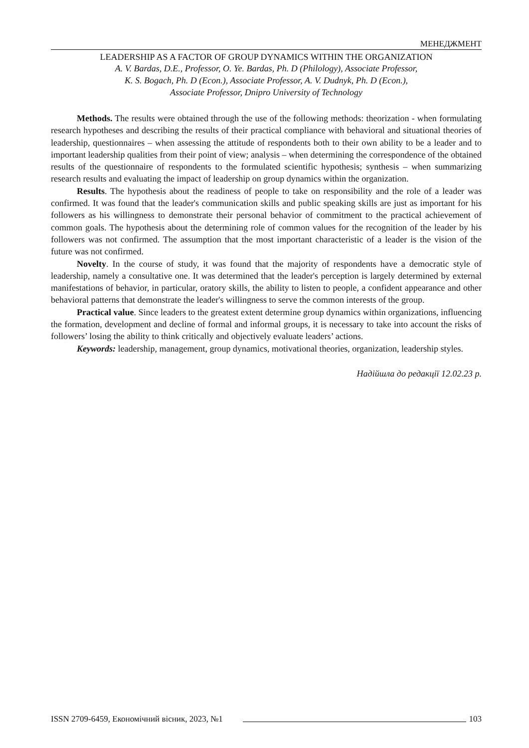МЕНЕДЖМЕНТ
LEADERSHIP AS A FACTOR OF GROUP DYNAMICS WITHIN THE ORGANIZATION
A. V. Bardas, D.E., Professor, O. Ye. Bardas, Ph. D (Philology), Associate Professor,
K. S. Bogach, Ph. D (Econ.), Associate Professor, A. V. Dudnyk, Ph. D (Econ.),
Associate Professor, Dnipro University of Technology
Methods. The results were obtained through the use of the following methods: theorization - when formulating research hypotheses and describing the results of their practical compliance with behavioral and situational theories of leadership, questionnaires – when assessing the attitude of respondents both to their own ability to be a leader and to important leadership qualities from their point of view; analysis – when determining the correspondence of the obtained results of the questionnaire of respondents to the formulated scientific hypothesis; synthesis – when summarizing research results and evaluating the impact of leadership on group dynamics within the organization.
Results. The hypothesis about the readiness of people to take on responsibility and the role of a leader was confirmed. It was found that the leader's communication skills and public speaking skills are just as important for his followers as his willingness to demonstrate their personal behavior of commitment to the practical achievement of common goals. The hypothesis about the determining role of common values for the recognition of the leader by his followers was not confirmed. The assumption that the most important characteristic of a leader is the vision of the future was not confirmed.
Novelty. In the course of study, it was found that the majority of respondents have a democratic style of leadership, namely a consultative one. It was determined that the leader's perception is largely determined by external manifestations of behavior, in particular, oratory skills, the ability to listen to people, a confident appearance and other behavioral patterns that demonstrate the leader's willingness to serve the common interests of the group.
Practical value. Since leaders to the greatest extent determine group dynamics within organizations, influencing the formation, development and decline of formal and informal groups, it is necessary to take into account the risks of followers’ losing the ability to think critically and objectively evaluate leaders’ actions.
Keywords: leadership, management, group dynamics, motivational theories, organization, leadership styles.
Надійшла до редакції 12.02.23 р.
ISSN 2709-6459, Економічний вісник, 2023, №1 103